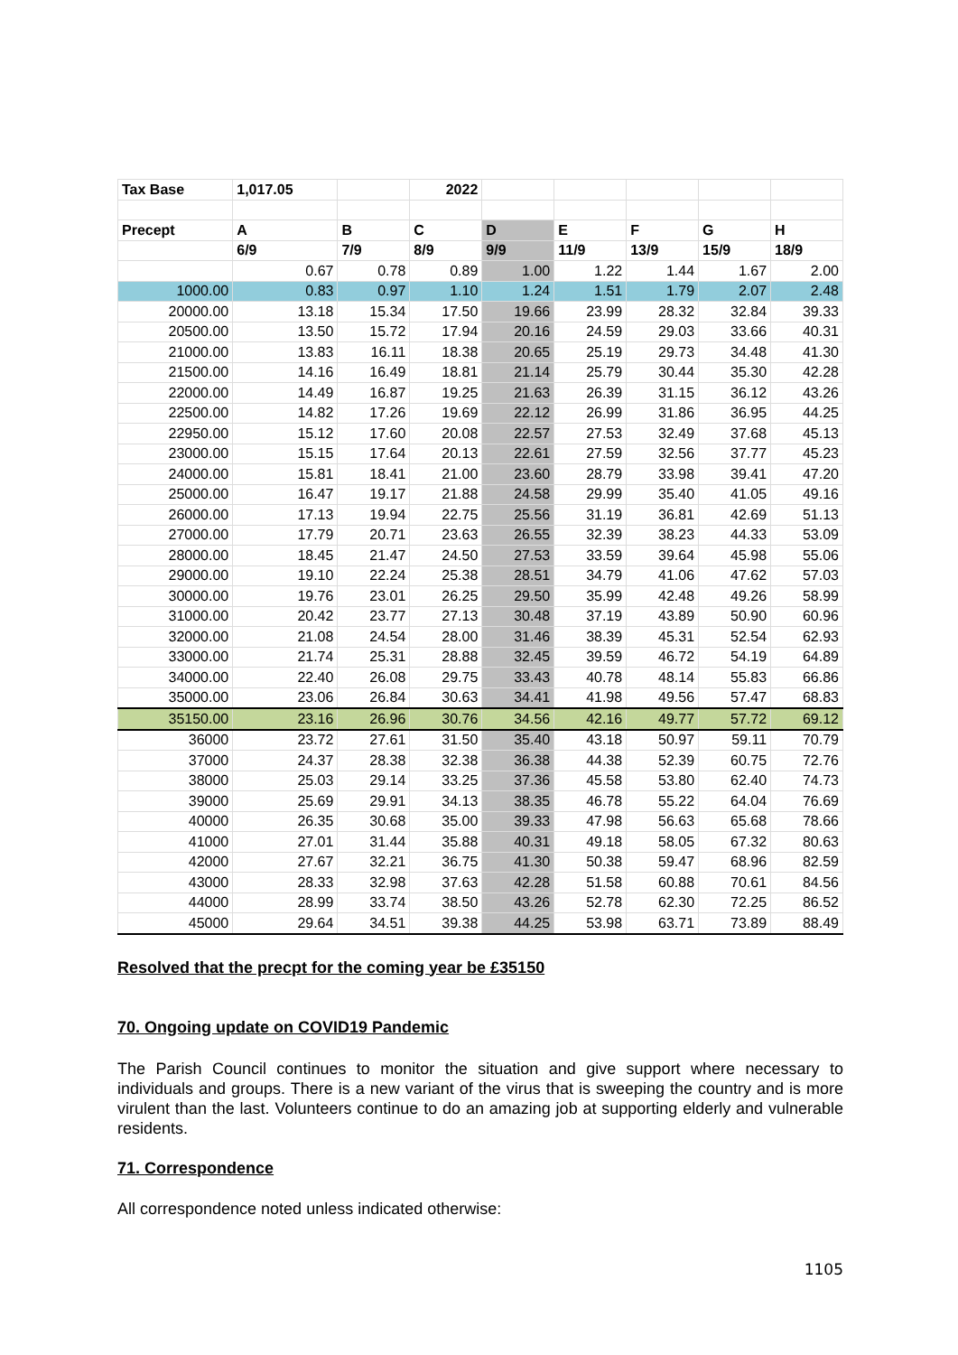| Tax Base | 1,017.05 | | 2022 | | | | | |
| Precept | A | B | C | D | E | F | G | H |
| | 6/9 | 7/9 | 8/9 | 9/9 | 11/9 | 13/9 | 15/9 | 18/9 |
| | 0.67 | 0.78 | 0.89 | 1.00 | 1.22 | 1.44 | 1.67 | 2.00 |
| 1000.00 | 0.83 | 0.97 | 1.10 | 1.24 | 1.51 | 1.79 | 2.07 | 2.48 |
| 20000.00 | 13.18 | 15.34 | 17.50 | 19.66 | 23.99 | 28.32 | 32.84 | 39.33 |
| 20500.00 | 13.50 | 15.72 | 17.94 | 20.16 | 24.59 | 29.03 | 33.66 | 40.31 |
| 21000.00 | 13.83 | 16.11 | 18.38 | 20.65 | 25.19 | 29.73 | 34.48 | 41.30 |
| 21500.00 | 14.16 | 16.49 | 18.81 | 21.14 | 25.79 | 30.44 | 35.30 | 42.28 |
| 22000.00 | 14.49 | 16.87 | 19.25 | 21.63 | 26.39 | 31.15 | 36.12 | 43.26 |
| 22500.00 | 14.82 | 17.26 | 19.69 | 22.12 | 26.99 | 31.86 | 36.95 | 44.25 |
| 22950.00 | 15.12 | 17.60 | 20.08 | 22.57 | 27.53 | 32.49 | 37.68 | 45.13 |
| 23000.00 | 15.15 | 17.64 | 20.13 | 22.61 | 27.59 | 32.56 | 37.77 | 45.23 |
| 24000.00 | 15.81 | 18.41 | 21.00 | 23.60 | 28.79 | 33.98 | 39.41 | 47.20 |
| 25000.00 | 16.47 | 19.17 | 21.88 | 24.58 | 29.99 | 35.40 | 41.05 | 49.16 |
| 26000.00 | 17.13 | 19.94 | 22.75 | 25.56 | 31.19 | 36.81 | 42.69 | 51.13 |
| 27000.00 | 17.79 | 20.71 | 23.63 | 26.55 | 32.39 | 38.23 | 44.33 | 53.09 |
| 28000.00 | 18.45 | 21.47 | 24.50 | 27.53 | 33.59 | 39.64 | 45.98 | 55.06 |
| 29000.00 | 19.10 | 22.24 | 25.38 | 28.51 | 34.79 | 41.06 | 47.62 | 57.03 |
| 30000.00 | 19.76 | 23.01 | 26.25 | 29.50 | 35.99 | 42.48 | 49.26 | 58.99 |
| 31000.00 | 20.42 | 23.77 | 27.13 | 30.48 | 37.19 | 43.89 | 50.90 | 60.96 |
| 32000.00 | 21.08 | 24.54 | 28.00 | 31.46 | 38.39 | 45.31 | 52.54 | 62.93 |
| 33000.00 | 21.74 | 25.31 | 28.88 | 32.45 | 39.59 | 46.72 | 54.19 | 64.89 |
| 34000.00 | 22.40 | 26.08 | 29.75 | 33.43 | 40.78 | 48.14 | 55.83 | 66.86 |
| 35000.00 | 23.06 | 26.84 | 30.63 | 34.41 | 41.98 | 49.56 | 57.47 | 68.83 |
| 35150.00 | 23.16 | 26.96 | 30.76 | 34.56 | 42.16 | 49.77 | 57.72 | 69.12 |
| 36000 | 23.72 | 27.61 | 31.50 | 35.40 | 43.18 | 50.97 | 59.11 | 70.79 |
| 37000 | 24.37 | 28.38 | 32.38 | 36.38 | 44.38 | 52.39 | 60.75 | 72.76 |
| 38000 | 25.03 | 29.14 | 33.25 | 37.36 | 45.58 | 53.80 | 62.40 | 74.73 |
| 39000 | 25.69 | 29.91 | 34.13 | 38.35 | 46.78 | 55.22 | 64.04 | 76.69 |
| 40000 | 26.35 | 30.68 | 35.00 | 39.33 | 47.98 | 56.63 | 65.68 | 78.66 |
| 41000 | 27.01 | 31.44 | 35.88 | 40.31 | 49.18 | 58.05 | 67.32 | 80.63 |
| 42000 | 27.67 | 32.21 | 36.75 | 41.30 | 50.38 | 59.47 | 68.96 | 82.59 |
| 43000 | 28.33 | 32.98 | 37.63 | 42.28 | 51.58 | 60.88 | 70.61 | 84.56 |
| 44000 | 28.99 | 33.74 | 38.50 | 43.26 | 52.78 | 62.30 | 72.25 | 86.52 |
| 45000 | 29.64 | 34.51 | 39.38 | 44.25 | 53.98 | 63.71 | 73.89 | 88.49 |
Resolved that the precpt for the coming year be £35150
70. Ongoing update on COVID19 Pandemic
The Parish Council continues to monitor the situation and give support where necessary to individuals and groups. There is a new variant of the virus that is sweeping the country and is more virulent than the last. Volunteers continue to do an amazing job at supporting elderly and vulnerable residents.
71. Correspondence
All correspondence noted unless indicated otherwise:
1105